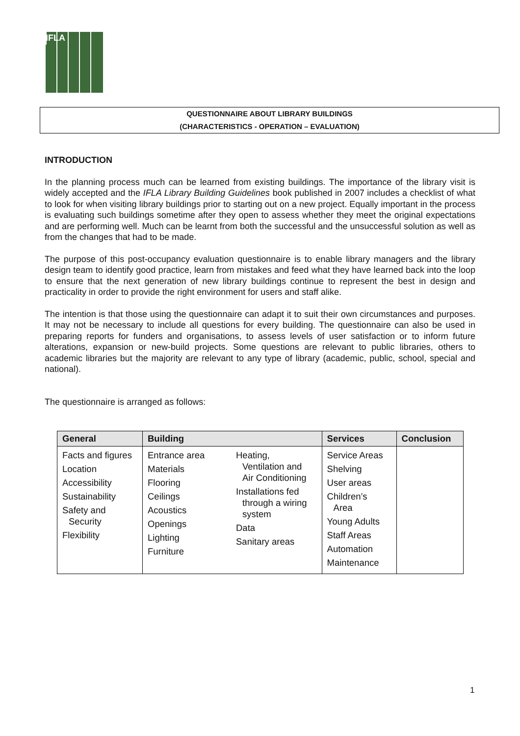IFLA
QUESTIONNAIRE ABOUT LIBRARY BUILDINGS
(CHARACTERISTICS - OPERATION – EVALUATION)
INTRODUCTION
In the planning process much can be learned from existing buildings. The importance of the library visit is widely accepted and the IFLA Library Building Guidelines book published in 2007 includes a checklist of what to look for when visiting library buildings prior to starting out on a new project. Equally important in the process is evaluating such buildings sometime after they open to assess whether they meet the original expectations and are performing well. Much can be learnt from both the successful and the unsuccessful solution as well as from the changes that had to be made.
The purpose of this post-occupancy evaluation questionnaire is to enable library managers and the library design team to identify good practice, learn from mistakes and feed what they have learned back into the loop to ensure that the next generation of new library buildings continue to represent the best in design and practicality in order to provide the right environment for users and staff alike.
The intention is that those using the questionnaire can adapt it to suit their own circumstances and purposes. It may not be necessary to include all questions for every building. The questionnaire can also be used in preparing reports for funders and organisations, to assess levels of user satisfaction or to inform future alterations, expansion or new-build projects. Some questions are relevant to public libraries, others to academic libraries but the majority are relevant to any type of library (academic, public, school, special and national).
The questionnaire is arranged as follows:
| General | Building | | Services | Conclusion |
| --- | --- | --- | --- | --- |
| Facts and figures Location Accessibility Sustainability Safety and Security Flexibility | Entrance area Materials Flooring Ceilings Acoustics Openings Lighting Furniture | Heating, Ventilation and Air Conditioning Installations fed through a wiring system Data Sanitary areas | Service Areas Shelving User areas Children’s Area Young Adults Staff Areas Automation Maintenance | |
1